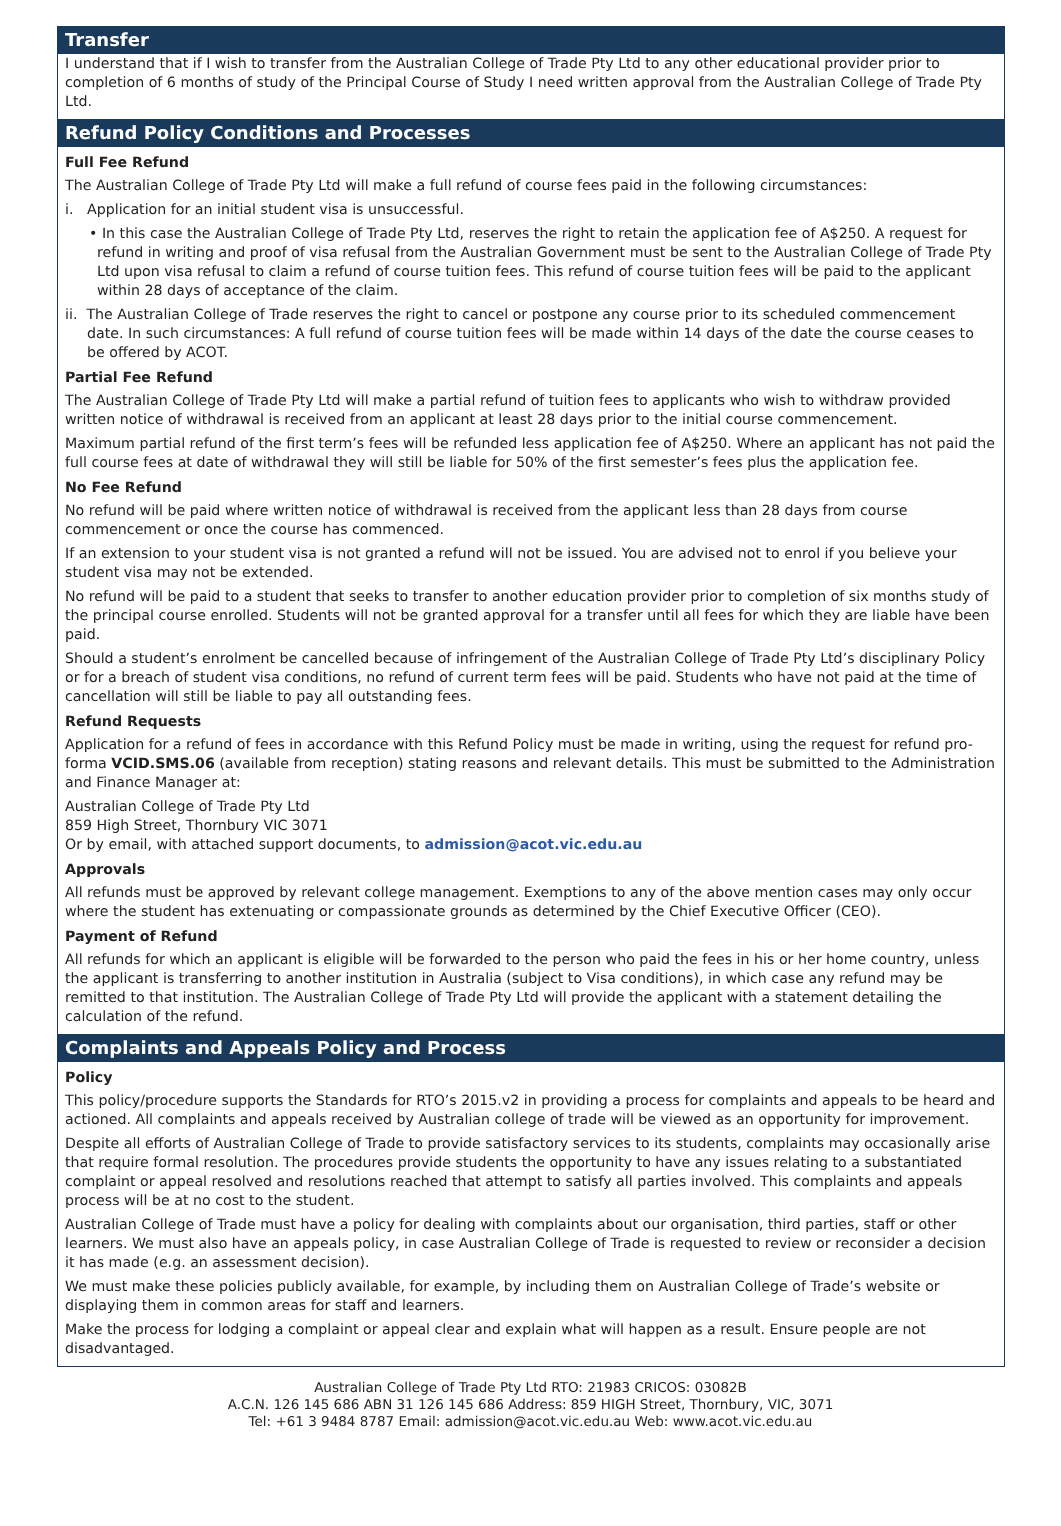Transfer
I understand that if I wish to transfer from the Australian College of Trade Pty Ltd to any other educational provider prior to completion of 6 months of study of the Principal Course of Study I need written approval from the Australian College of Trade Pty Ltd.
Refund Policy Conditions and Processes
Full Fee Refund
The Australian College of Trade Pty Ltd will make a full refund of course fees paid in the following circumstances:
i. Application for an initial student visa is unsuccessful.
• In this case the Australian College of Trade Pty Ltd, reserves the right to retain the application fee of A$250. A request for refund in writing and proof of visa refusal from the Australian Government must be sent to the Australian College of Trade Pty Ltd upon visa refusal to claim a refund of course tuition fees. This refund of course tuition fees will be paid to the applicant within 28 days of acceptance of the claim.
ii. The Australian College of Trade reserves the right to cancel or postpone any course prior to its scheduled commencement date. In such circumstances: A full refund of course tuition fees will be made within 14 days of the date the course ceases to be offered by ACOT.
Partial Fee Refund
The Australian College of Trade Pty Ltd will make a partial refund of tuition fees to applicants who wish to withdraw provided written notice of withdrawal is received from an applicant at least 28 days prior to the initial course commencement.
Maximum partial refund of the first term’s fees will be refunded less application fee of A$250. Where an applicant has not paid the full course fees at date of withdrawal they will still be liable for 50% of the first semester’s fees plus the application fee.
No Fee Refund
No refund will be paid where written notice of withdrawal is received from the applicant less than 28 days from course commencement or once the course has commenced.
If an extension to your student visa is not granted a refund will not be issued. You are advised not to enrol if you believe your student visa may not be extended.
No refund will be paid to a student that seeks to transfer to another education provider prior to completion of six months study of the principal course enrolled. Students will not be granted approval for a transfer until all fees for which they are liable have been paid.
Should a student’s enrolment be cancelled because of infringement of the Australian College of Trade Pty Ltd’s disciplinary Policy or for a breach of student visa conditions, no refund of current term fees will be paid. Students who have not paid at the time of cancellation will still be liable to pay all outstanding fees.
Refund Requests
Application for a refund of fees in accordance with this Refund Policy must be made in writing, using the request for refund pro-forma VCID.SMS.06 (available from reception) stating reasons and relevant details. This must be submitted to the Administration and Finance Manager at:
Australian College of Trade Pty Ltd
859 High Street, Thornbury VIC 3071
Or by email, with attached support documents, to admission@acot.vic.edu.au
Approvals
All refunds must be approved by relevant college management. Exemptions to any of the above mention cases may only occur where the student has extenuating or compassionate grounds as determined by the Chief Executive Officer (CEO).
Payment of Refund
All refunds for which an applicant is eligible will be forwarded to the person who paid the fees in his or her home country, unless the applicant is transferring to another institution in Australia (subject to Visa conditions), in which case any refund may be remitted to that institution. The Australian College of Trade Pty Ltd will provide the applicant with a statement detailing the calculation of the refund.
Complaints and Appeals Policy and Process
Policy
This policy/procedure supports the Standards for RTO’s 2015.v2 in providing a process for complaints and appeals to be heard and actioned. All complaints and appeals received by Australian college of trade will be viewed as an opportunity for improvement.
Despite all efforts of Australian College of Trade to provide satisfactory services to its students, complaints may occasionally arise that require formal resolution. The procedures provide students the opportunity to have any issues relating to a substantiated complaint or appeal resolved and resolutions reached that attempt to satisfy all parties involved. This complaints and appeals process will be at no cost to the student.
Australian College of Trade must have a policy for dealing with complaints about our organisation, third parties, staff or other learners. We must also have an appeals policy, in case Australian College of Trade is requested to review or reconsider a decision it has made (e.g. an assessment decision).
We must make these policies publicly available, for example, by including them on Australian College of Trade’s website or displaying them in common areas for staff and learners.
Make the process for lodging a complaint or appeal clear and explain what will happen as a result. Ensure people are not disadvantaged.
Australian College of Trade Pty Ltd RTO: 21983 CRICOS: 03082B
A.C.N. 126 145 686 ABN 31 126 145 686 Address: 859 HIGH Street, Thornbury, VIC, 3071
Tel: +61 3 9484 8787 Email: admission@acot.vic.edu.au Web: www.acot.vic.edu.au